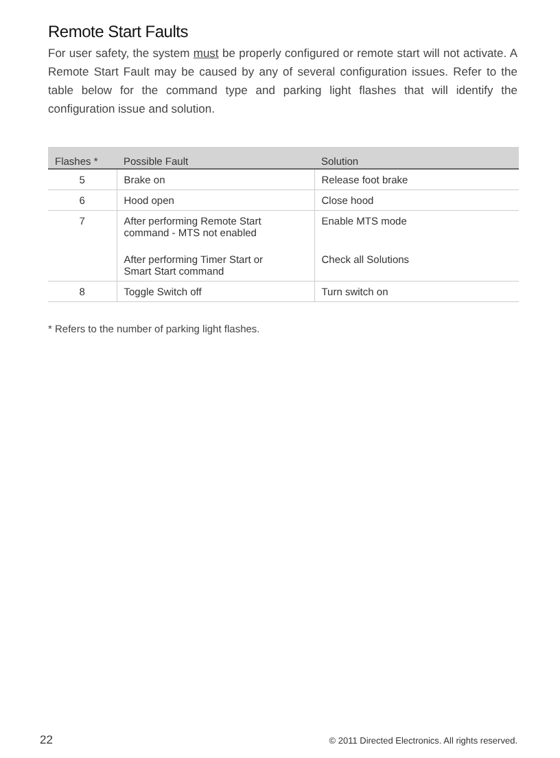Remote Start Faults
For user safety, the system must be properly configured or remote start will not activate. A Remote Start Fault may be caused by any of several configuration issues. Refer to the table below for the command type and parking light flashes that will identify the configuration issue and solution.
| Flashes * | Possible Fault | Solution |
| --- | --- | --- |
| 5 | Brake on | Release foot brake |
| 6 | Hood open | Close hood |
| 7 | After performing Remote Start command - MTS not enabled | Enable MTS mode |
| | After performing Timer Start or Smart Start command | Check all Solutions |
| 8 | Toggle Switch off | Turn switch on |
* Refers to the number of parking light flashes.
22 © 2011 Directed Electronics. All rights reserved.